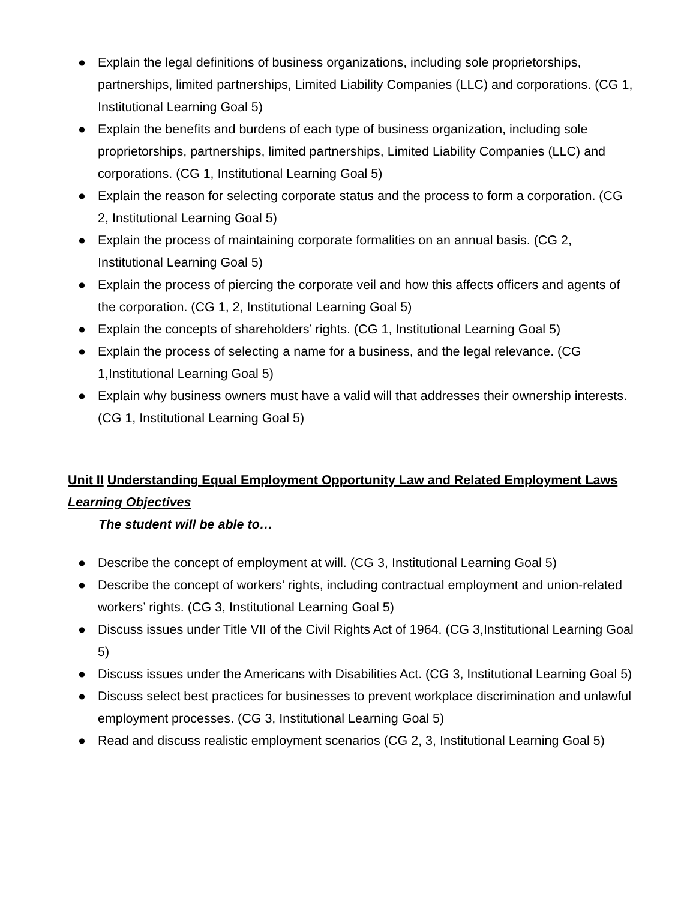● Explain the legal definitions of business organizations, including sole proprietorships, partnerships, limited partnerships, Limited Liability Companies (LLC) and corporations. (CG 1, Institutional Learning Goal 5)
● Explain the benefits and burdens of each type of business organization, including sole proprietorships, partnerships, limited partnerships, Limited Liability Companies (LLC) and corporations. (CG 1, Institutional Learning Goal 5)
● Explain the reason for selecting corporate status and the process to form a corporation. (CG 2, Institutional Learning Goal 5)
● Explain the process of maintaining corporate formalities on an annual basis. (CG 2, Institutional Learning Goal 5)
● Explain the process of piercing the corporate veil and how this affects officers and agents of the corporation. (CG 1, 2, Institutional Learning Goal 5)
● Explain the concepts of shareholders’ rights. (CG 1, Institutional Learning Goal 5)
● Explain the process of selecting a name for a business, and the legal relevance. (CG 1,Institutional Learning Goal 5)
● Explain why business owners must have a valid will that addresses their ownership interests. (CG 1, Institutional Learning Goal 5)
Unit II Understanding Equal Employment Opportunity Law and Related Employment Laws
Learning Objectives
The student will be able to…
● Describe the concept of employment at will. (CG 3, Institutional Learning Goal 5)
● Describe the concept of workers’ rights, including contractual employment and union-related workers’ rights. (CG 3, Institutional Learning Goal 5)
● Discuss issues under Title VII of the Civil Rights Act of 1964. (CG 3,Institutional Learning Goal 5)
● Discuss issues under the Americans with Disabilities Act. (CG 3, Institutional Learning Goal 5)
● Discuss select best practices for businesses to prevent workplace discrimination and unlawful employment processes. (CG 3, Institutional Learning Goal 5)
● Read and discuss realistic employment scenarios (CG 2, 3, Institutional Learning Goal 5)